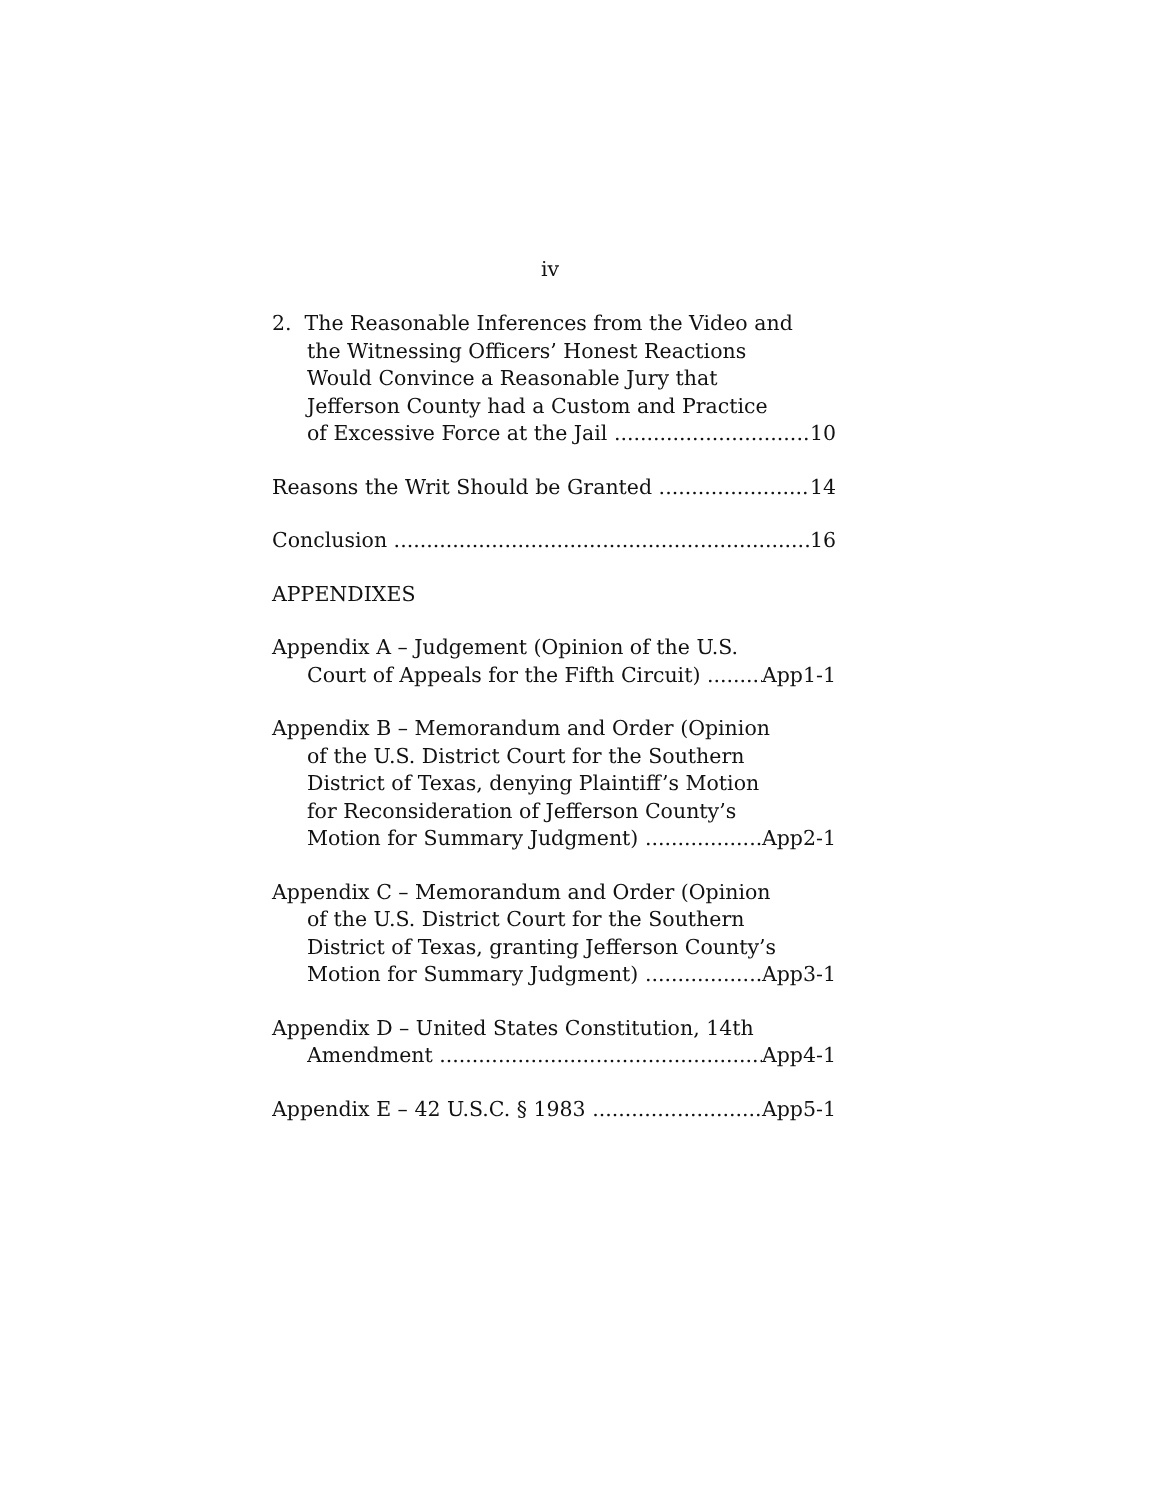iv
2. The Reasonable Inferences from the Video and
the Witnessing Officers’ Honest Reactions
Would Convince a Reasonable Jury that
Jefferson County had a Custom and Practice
of Excessive Force at the Jail 10
Reasons the Writ Should be Granted 14
Conclusion 16
APPENDIXES
Appendix A – Judgement (Opinion of the U.S.
Court of Appeals for the Fifth Circuit) App1-1
Appendix B – Memorandum and Order (Opinion
of the U.S. District Court for the Southern
District of Texas, denying Plaintiff’s Motion
for Reconsideration of Jefferson County’s
Motion for Summary Judgment) App2-1
Appendix C – Memorandum and Order (Opinion
of the U.S. District Court for the Southern
District of Texas, granting Jefferson County’s
Motion for Summary Judgment) App3-1
Appendix D – United States Constitution, 14th
Amendment App4-1
Appendix E – 42 U.S.C. § 1983 App5-1